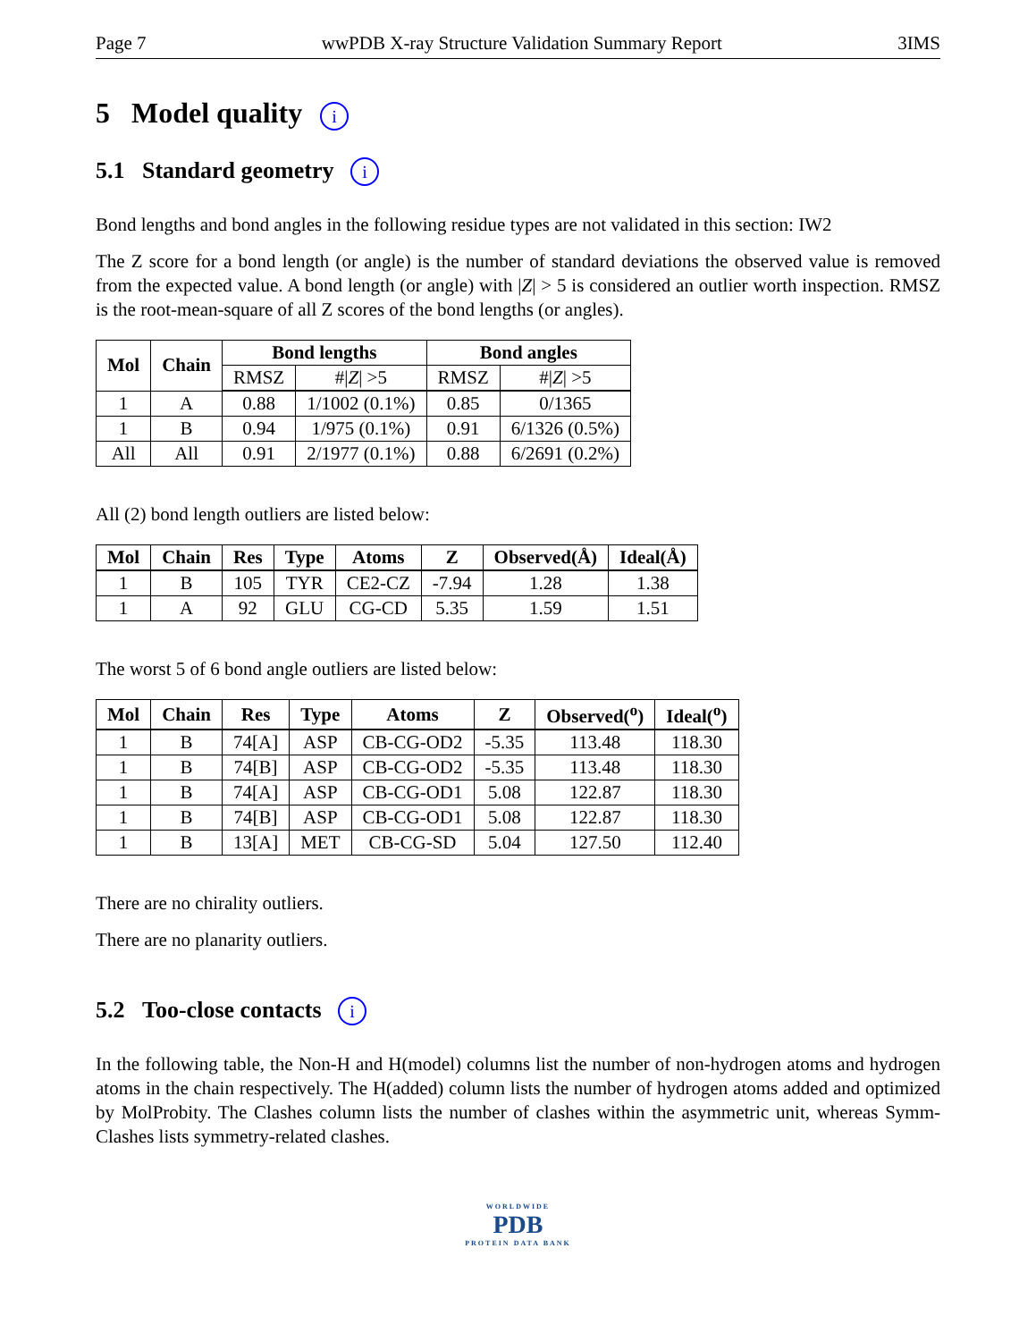Page 7 wwPDB X-ray Structure Validation Summary Report 3IMS
5 Model quality i
5.1 Standard geometry i
Bond lengths and bond angles in the following residue types are not validated in this section: IW2
The Z score for a bond length (or angle) is the number of standard deviations the observed value is removed from the expected value. A bond length (or angle) with |Z| > 5 is considered an outlier worth inspection. RMSZ is the root-mean-square of all Z scores of the bond lengths (or angles).
| Mol | Chain | Bond lengths | | Bond angles | |
| --- | --- | --- | --- | --- | --- |
| | | RMSZ | #/ Z / >5 | RMSZ | #/ Z / >5 |
| 1 | A | 0.88 | 1/1002 (0.1%) | 0.85 | 0/1365 |
| 1 | B | 0.94 | 1/975 (0.1%) | 0.91 | 6/1326 (0.5%) |
| All | All | 0.91 | 2/1977 (0.1%) | 0.88 | 6/2691 (0.2%) |
All (2) bond length outliers are listed below:
| Mol | Chain | Res | Type | Atoms | Z | Observed(Å) | Ideal(Å) |
| --- | --- | --- | --- | --- | --- | --- | --- |
| 1 | B | 105 | TYR | CE2-CZ | -7.94 | 1.28 | 1.38 |
| 1 | A | 92 | GLU | CG-CD | 5.35 | 1.59 | 1.51 |
The worst 5 of 6 bond angle outliers are listed below:
| Mol | Chain | Res | Type | Atoms | Z | Observed(<sup>o</sup>) | Ideal(<sup>o</sup>) |
| --- | --- | --- | --- | --- | --- | --- | --- |
| 1 | B | 74[A] | ASP | CB-CG-OD2 | -5.35 | 113.48 | 118.30 |
| 1 | B | 74[B] | ASP | CB-CG-OD2 | -5.35 | 113.48 | 118.30 |
| 1 | B | 74[A] | ASP | CB-CG-OD1 | 5.08 | 122.87 | 118.30 |
| 1 | B | 74[B] | ASP | CB-CG-OD1 | 5.08 | 122.87 | 118.30 |
| 1 | B | 13[A] | MET | CB-CG-SD | 5.04 | 127.50 | 112.40 |
There are no chirality outliers.
There are no planarity outliers.
5.2 Too-close contacts i
In the following table, the Non-H and H(model) columns list the number of non-hydrogen atoms and hydrogen atoms in the chain respectively. The H(added) column lists the number of hydrogen atoms added and optimized by MolProbity. The Clashes column lists the number of clashes within the asymmetric unit, whereas Symm-Clashes lists symmetry-related clashes.
WORLDWIDE
PDB
PROTEIN DATA BANK